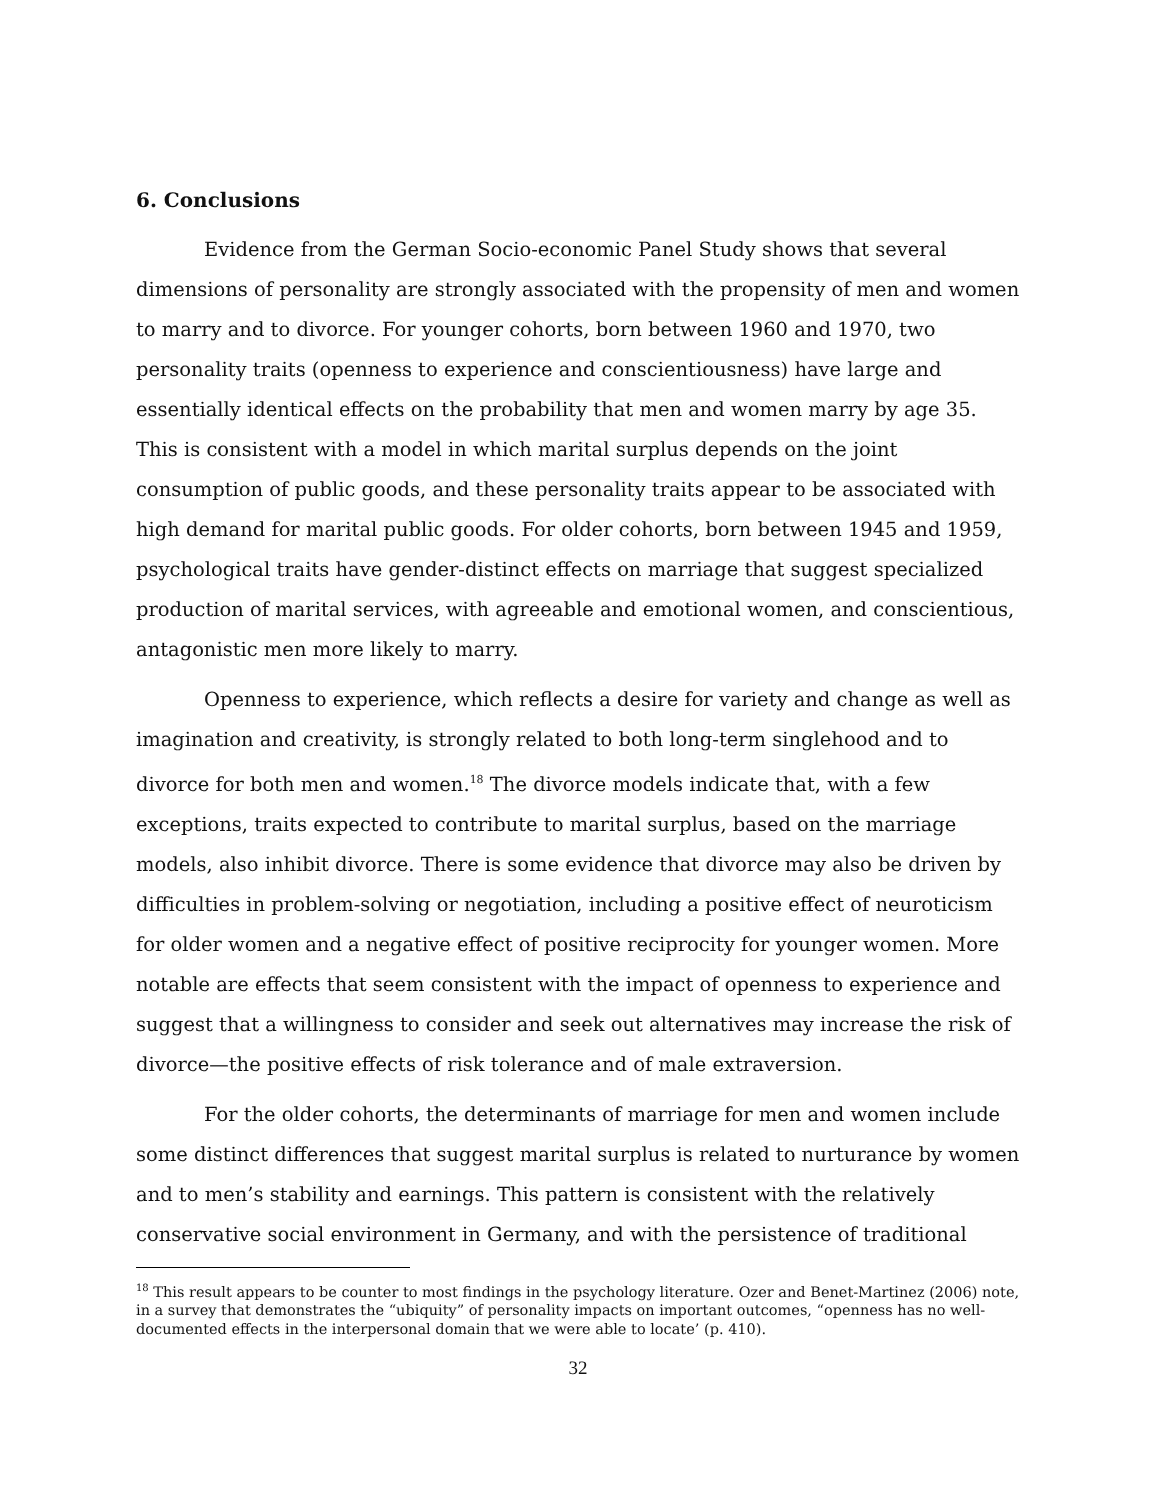6. Conclusions
Evidence from the German Socio-economic Panel Study shows that several dimensions of personality are strongly associated with the propensity of men and women to marry and to divorce. For younger cohorts, born between 1960 and 1970, two personality traits (openness to experience and conscientiousness) have large and essentially identical effects on the probability that men and women marry by age 35. This is consistent with a model in which marital surplus depends on the joint consumption of public goods, and these personality traits appear to be associated with high demand for marital public goods. For older cohorts, born between 1945 and 1959, psychological traits have gender-distinct effects on marriage that suggest specialized production of marital services, with agreeable and emotional women, and conscientious, antagonistic men more likely to marry.
Openness to experience, which reflects a desire for variety and change as well as imagination and creativity, is strongly related to both long-term singlehood and to divorce for both men and women.<sup>18</sup> The divorce models indicate that, with a few exceptions, traits expected to contribute to marital surplus, based on the marriage models, also inhibit divorce. There is some evidence that divorce may also be driven by difficulties in problem-solving or negotiation, including a positive effect of neuroticism for older women and a negative effect of positive reciprocity for younger women. More notable are effects that seem consistent with the impact of openness to experience and suggest that a willingness to consider and seek out alternatives may increase the risk of divorce—the positive effects of risk tolerance and of male extraversion.
For the older cohorts, the determinants of marriage for men and women include some distinct differences that suggest marital surplus is related to nurturance by women and to men’s stability and earnings. This pattern is consistent with the relatively conservative social environment in Germany, and with the persistence of traditional
<sup>18</sup> This result appears to be counter to most findings in the psychology literature. Ozer and Benet-Martinez (2006) note, in a survey that demonstrates the “ubiquity” of personality impacts on important outcomes, “openness has no well-documented effects in the interpersonal domain that we were able to locate’ (p. 410).
32